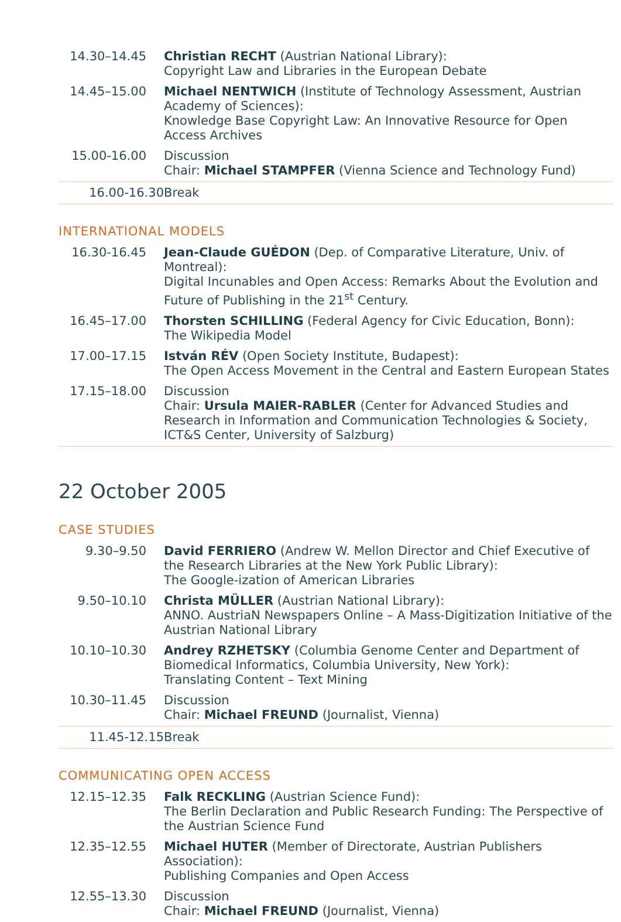| 14.30–14.45 | Christian RECHT (Austrian National Library): Copyright Law and Libraries in the European Debate |
| 14.45–15.00 | Michael NENTWICH (Institute of Technology Assessment, Austrian Academy of Sciences): Knowledge Base Copyright Law: An Innovative Resource for Open Access Archives |
| 15.00-16.00 | Discussion Chair: Michael STAMPFER (Vienna Science and Technology Fund) |
| 16.00-16.30 | Break |
INTERNATIONAL MODELS
| 16.30-16.45 | Jean-Claude GUÉDON (Dep. of Comparative Literature, Univ. of Montreal): Digital Incunables and Open Access: Remarks About the Evolution and Future of Publishing in the 21<sup>st</sup> Century. |
| 16.45–17.00 | Thorsten SCHILLING (Federal Agency for Civic Education, Bonn): The Wikipedia Model |
| 17.00–17.15 | István RÉV (Open Society Institute, Budapest): The Open Access Movement in the Central and Eastern European States |
| 17.15–18.00 | Discussion Chair: Ursula MAIER-RABLER (Center for Advanced Studies and Research in Information and Communication Technologies & Society, ICT&S Center, University of Salzburg) |
22 October 2005
CASE STUDIES
| 9.30–9.50 | David FERRIERO (Andrew W. Mellon Director and Chief Executive of the Research Libraries at the New York Public Library): The Google-ization of American Libraries |
| 9.50–10.10 | Christa MÜLLER (Austrian National Library): ANNO. AustriaN Newspapers Online – A Mass-Digitization Initiative of the Austrian National Library |
| 10.10–10.30 | Andrey RZHETSKY (Columbia Genome Center and Department of Biomedical Informatics, Columbia University, New York): Translating Content – Text Mining |
| 10.30–11.45 | Discussion Chair: Michael FREUND (Journalist, Vienna) |
| 11.45-12.15 | Break |
COMMUNICATING OPEN ACCESS
| 12.15–12.35 | Falk RECKLING (Austrian Science Fund): The Berlin Declaration and Public Research Funding: The Perspective of the Austrian Science Fund |
| 12.35–12.55 | Michael HUTER (Member of Directorate, Austrian Publishers Association): Publishing Companies and Open Access |
| 12.55–13.30 | Discussion Chair: Michael FREUND (Journalist, Vienna) |